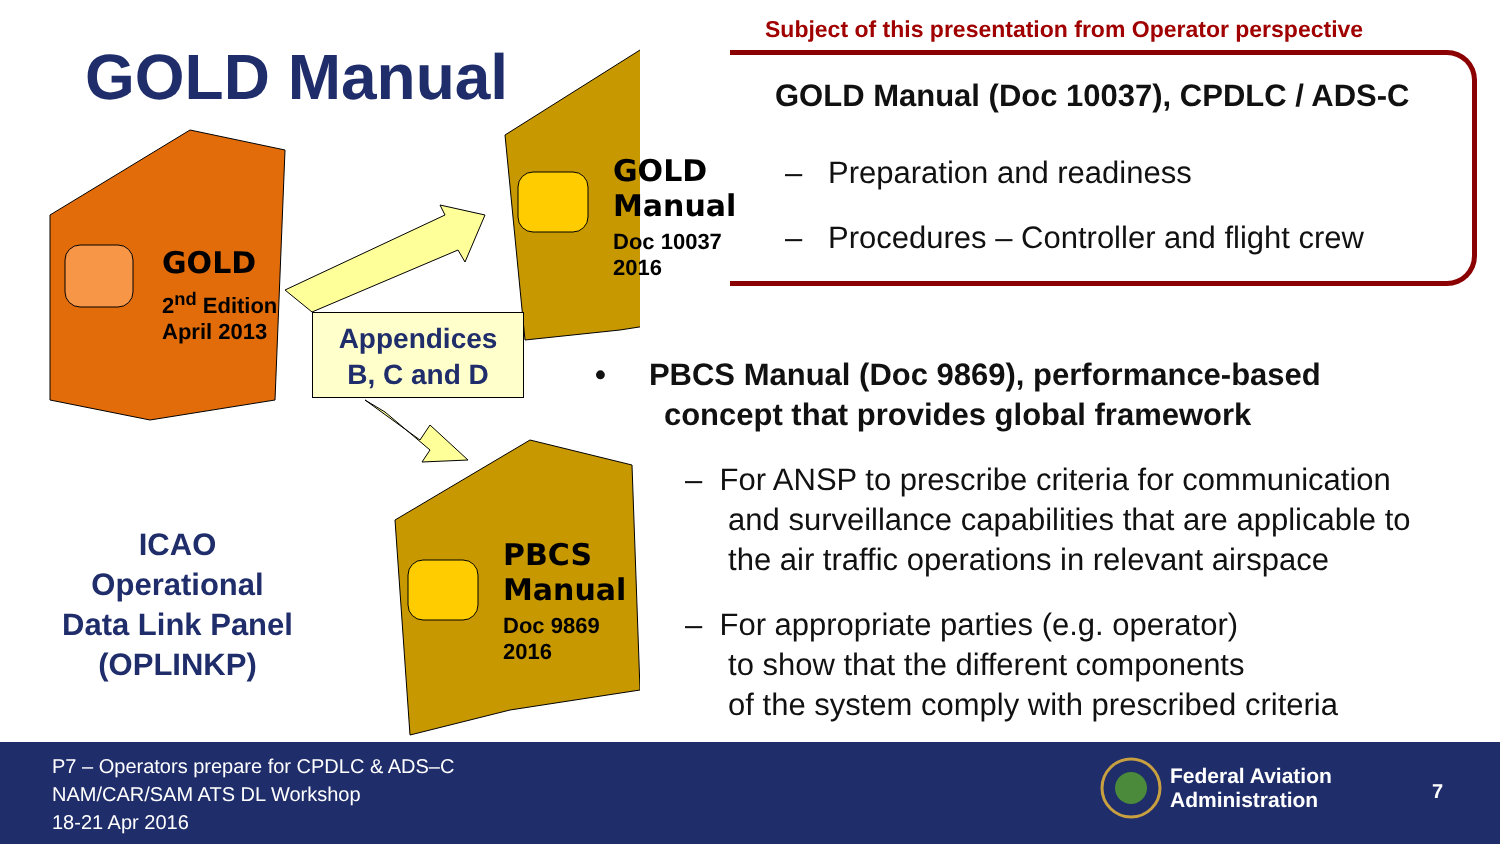GOLD Manual
GOLD
2<sup>nd</sup> Edition
April 2013
GOLD
Manual
Doc 10037
2016
PBCS
Manual
Doc 9869
2016
Appendices
B, C and D
ICAO
Operational
Data Link Panel
(OPLINKP)
Subject of this presentation from Operator perspective
GOLD Manual (Doc 10037), CPDLC / ADS-C
– Preparation and readiness
– Procedures – Controller and flight crew
• PBCS Manual (Doc 9869), performance-based
concept that provides global framework
– For ANSP to prescribe criteria for communication
and surveillance capabilities that are applicable to
the air traffic operations in relevant airspace
– For appropriate parties (e.g. operator)
to show that the different components
of the system comply with prescribed criteria
P7 – Operators prepare for CPDLC & ADS–C
NAM/CAR/SAM ATS DL Workshop
18-21 Apr 2016
Federal Aviation
Administration
7